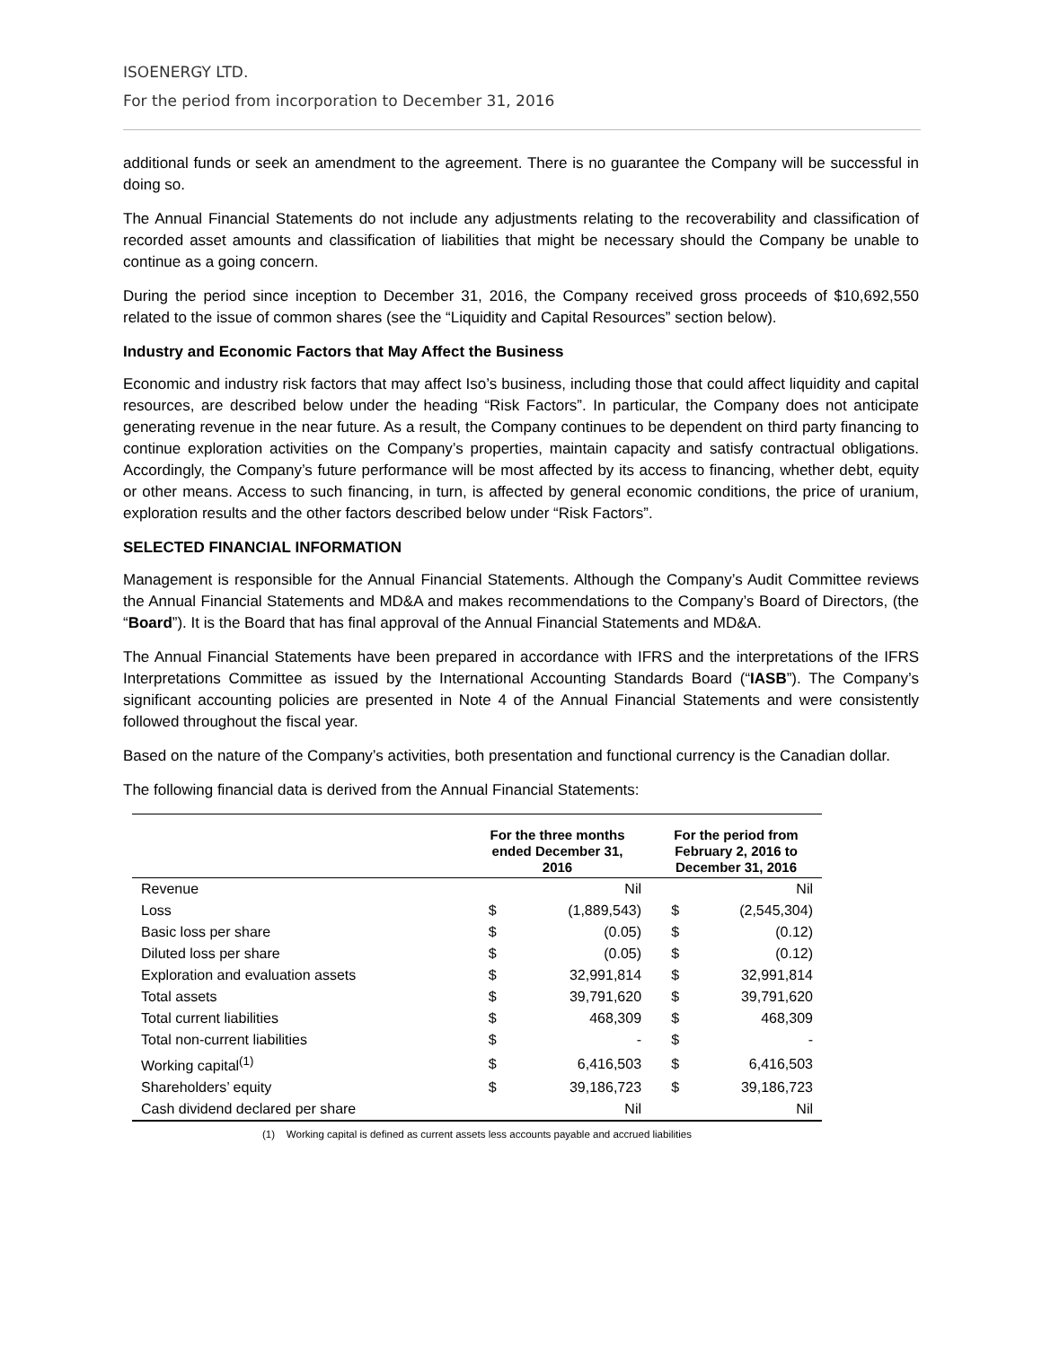ISOENERGY LTD.
For the period from incorporation to December 31, 2016
additional funds or seek an amendment to the agreement. There is no guarantee the Company will be successful in doing so.
The Annual Financial Statements do not include any adjustments relating to the recoverability and classification of recorded asset amounts and classification of liabilities that might be necessary should the Company be unable to continue as a going concern.
During the period since inception to December 31, 2016, the Company received gross proceeds of $10,692,550 related to the issue of common shares (see the “Liquidity and Capital Resources” section below).
Industry and Economic Factors that May Affect the Business
Economic and industry risk factors that may affect Iso’s business, including those that could affect liquidity and capital resources, are described below under the heading “Risk Factors”. In particular, the Company does not anticipate generating revenue in the near future. As a result, the Company continues to be dependent on third party financing to continue exploration activities on the Company’s properties, maintain capacity and satisfy contractual obligations. Accordingly, the Company’s future performance will be most affected by its access to financing, whether debt, equity or other means. Access to such financing, in turn, is affected by general economic conditions, the price of uranium, exploration results and the other factors described below under “Risk Factors”.
SELECTED FINANCIAL INFORMATION
Management is responsible for the Annual Financial Statements. Although the Company’s Audit Committee reviews the Annual Financial Statements and MD&A and makes recommendations to the Company’s Board of Directors, (the “Board”). It is the Board that has final approval of the Annual Financial Statements and MD&A.
The Annual Financial Statements have been prepared in accordance with IFRS and the interpretations of the IFRS Interpretations Committee as issued by the International Accounting Standards Board (“IASB”). The Company’s significant accounting policies are presented in Note 4 of the Annual Financial Statements and were consistently followed throughout the fiscal year.
Based on the nature of the Company’s activities, both presentation and functional currency is the Canadian dollar.
The following financial data is derived from the Annual Financial Statements:
| | For the three months ended December 31, 2016 | | For the period from February 2, 2016 to December 31, 2016 | |
| --- | --- | --- | --- | --- |
| Revenue | | Nil | | Nil |
| Loss | $ | (1,889,543) | $ | (2,545,304) |
| Basic loss per share | $ | (0.05) | $ | (0.12) |
| Diluted loss per share | $ | (0.05) | $ | (0.12) |
| Exploration and evaluation assets | $ | 32,991,814 | $ | 32,991,814 |
| Total assets | $ | 39,791,620 | $ | 39,791,620 |
| Total current liabilities | $ | 468,309 | $ | 468,309 |
| Total non-current liabilities | $ | - | $ | - |
| Working capital<sup>(1)</sup> | $ | 6,416,503 | $ | 6,416,503 |
| Shareholders’ equity | $ | 39,186,723 | $ | 39,186,723 |
| Cash dividend declared per share | | Nil | | Nil |
(1) Working capital is defined as current assets less accounts payable and accrued liabilities